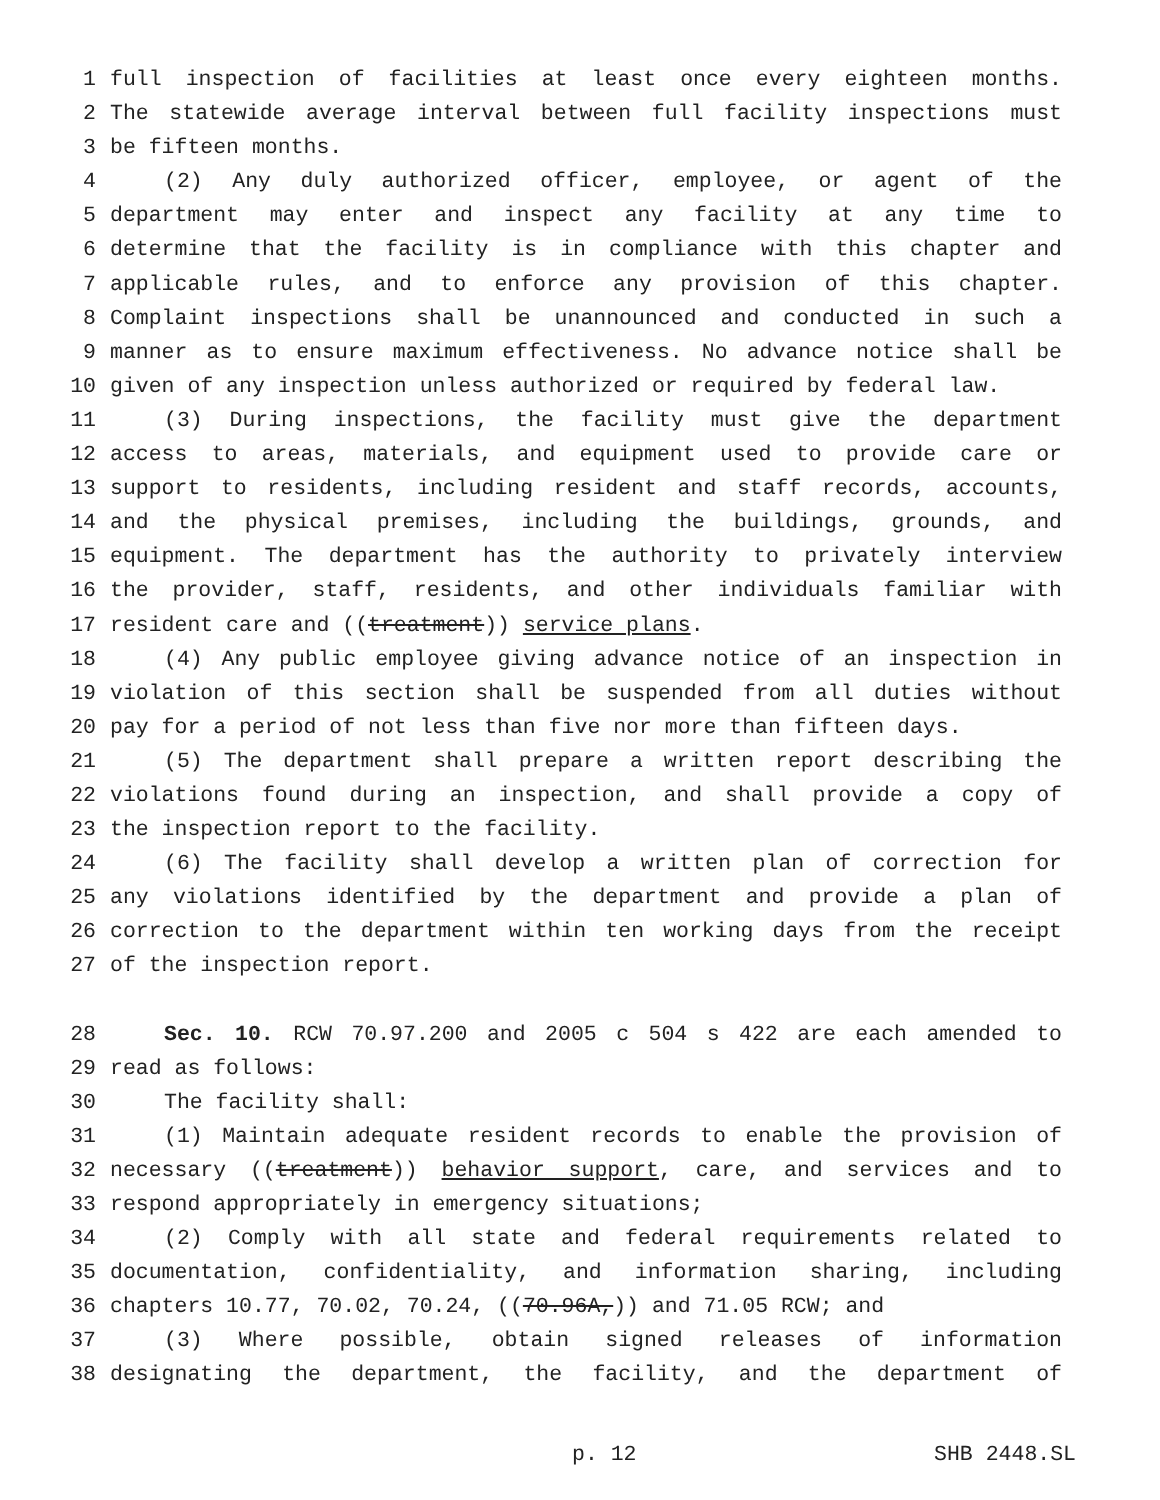1 full inspection of facilities at least once every eighteen months.
2 The statewide average interval between full facility inspections must
3 be fifteen months.
4 (2) Any duly authorized officer, employee, or agent of the
5 department may enter and inspect any facility at any time to
6 determine that the facility is in compliance with this chapter and
7 applicable rules, and to enforce any provision of this chapter.
8 Complaint inspections shall be unannounced and conducted in such a
9 manner as to ensure maximum effectiveness. No advance notice shall be
10 given of any inspection unless authorized or required by federal law.
11 (3) During inspections, the facility must give the department
12 access to areas, materials, and equipment used to provide care or
13 support to residents, including resident and staff records, accounts,
14 and the physical premises, including the buildings, grounds, and
15 equipment. The department has the authority to privately interview
16 the provider, staff, residents, and other individuals familiar with
17 resident care and ((treatment)) service plans.
18 (4) Any public employee giving advance notice of an inspection in
19 violation of this section shall be suspended from all duties without
20 pay for a period of not less than five nor more than fifteen days.
21 (5) The department shall prepare a written report describing the
22 violations found during an inspection, and shall provide a copy of
23 the inspection report to the facility.
24 (6) The facility shall develop a written plan of correction for
25 any violations identified by the department and provide a plan of
26 correction to the department within ten working days from the receipt
27 of the inspection report.
28 Sec. 10. RCW 70.97.200 and 2005 c 504 s 422 are each amended to
29 read as follows:
30 The facility shall:
31 (1) Maintain adequate resident records to enable the provision of
32 necessary ((treatment)) behavior support, care, and services and to
33 respond appropriately in emergency situations;
34 (2) Comply with all state and federal requirements related to
35 documentation, confidentiality, and information sharing, including
36 chapters 10.77, 70.02, 70.24, ((70.96A,)) and 71.05 RCW; and
37 (3) Where possible, obtain signed releases of information
38 designating the department, the facility, and the department of
p. 12 SHB 2448.SL